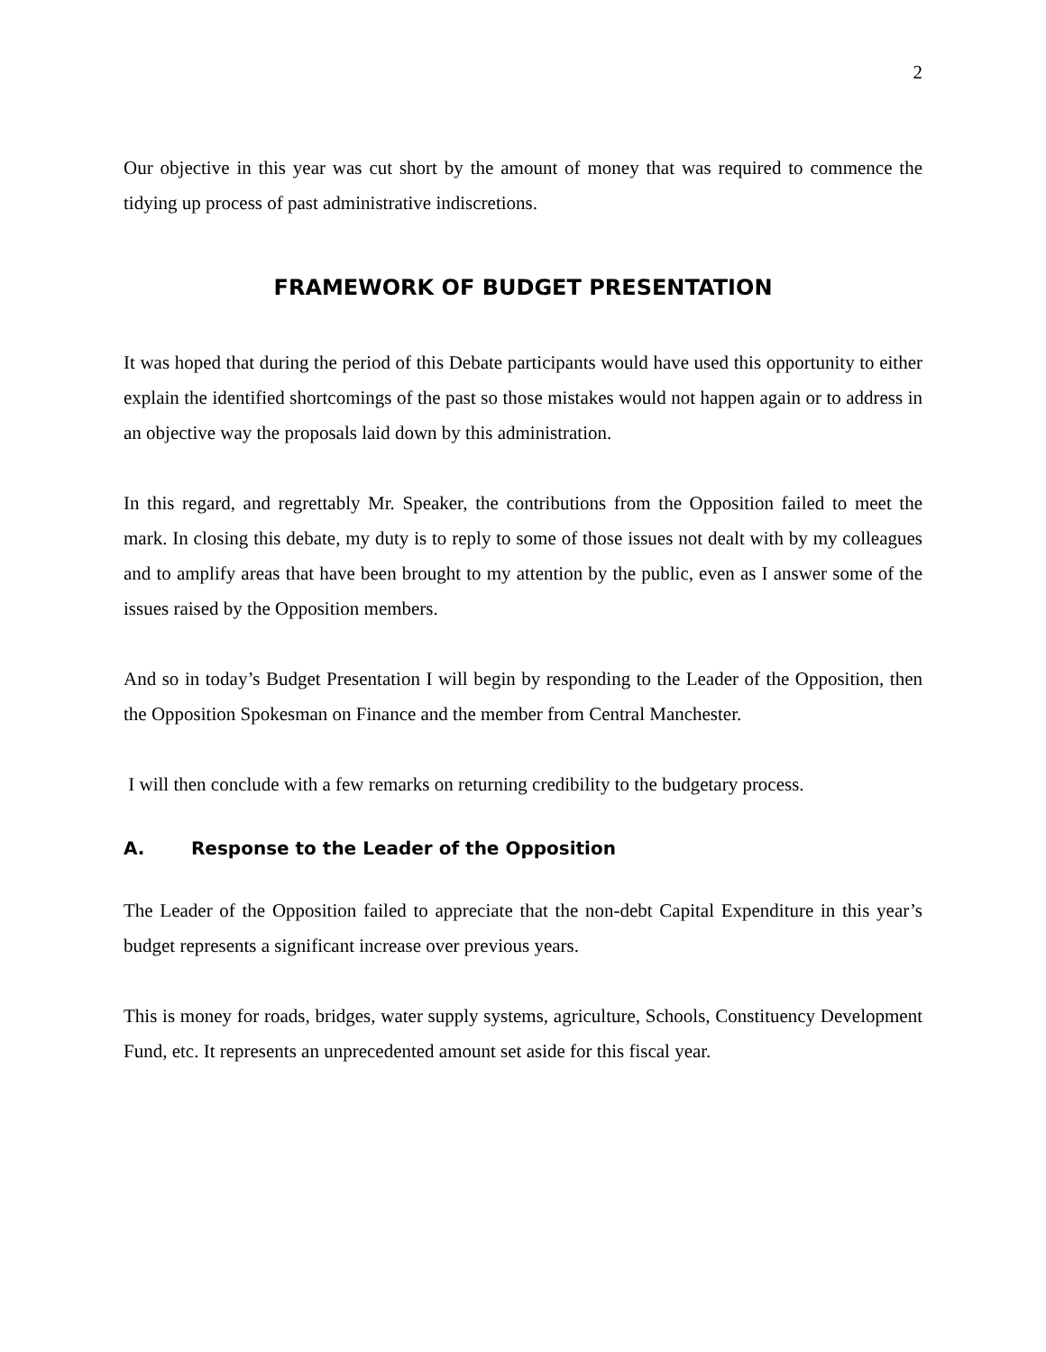2
Our objective in this year was cut short by the amount of money that was required to commence the tidying up process of past administrative indiscretions.
FRAMEWORK OF BUDGET PRESENTATION
It was hoped that during the period of this Debate participants would have used this opportunity to either explain the identified shortcomings of the past so those mistakes would not happen again or to address in an objective way the proposals laid down by this administration.
In this regard, and regrettably Mr. Speaker, the contributions from the Opposition failed to meet the mark. In closing this debate, my duty is to reply to some of those issues not dealt with by my colleagues and to amplify areas that have been brought to my attention by the public, even as I answer some of the issues raised by the Opposition members.
And so in today’s Budget Presentation I will begin by responding to the Leader of the Opposition, then the Opposition Spokesman on Finance and the member from Central Manchester.
I will then conclude with a few remarks on returning credibility to the budgetary process.
A. Response to the Leader of the Opposition
The Leader of the Opposition failed to appreciate that the non-debt Capital Expenditure in this year’s budget represents a significant increase over previous years.
This is money for roads, bridges, water supply systems, agriculture, Schools, Constituency Development Fund, etc. It represents an unprecedented amount set aside for this fiscal year.